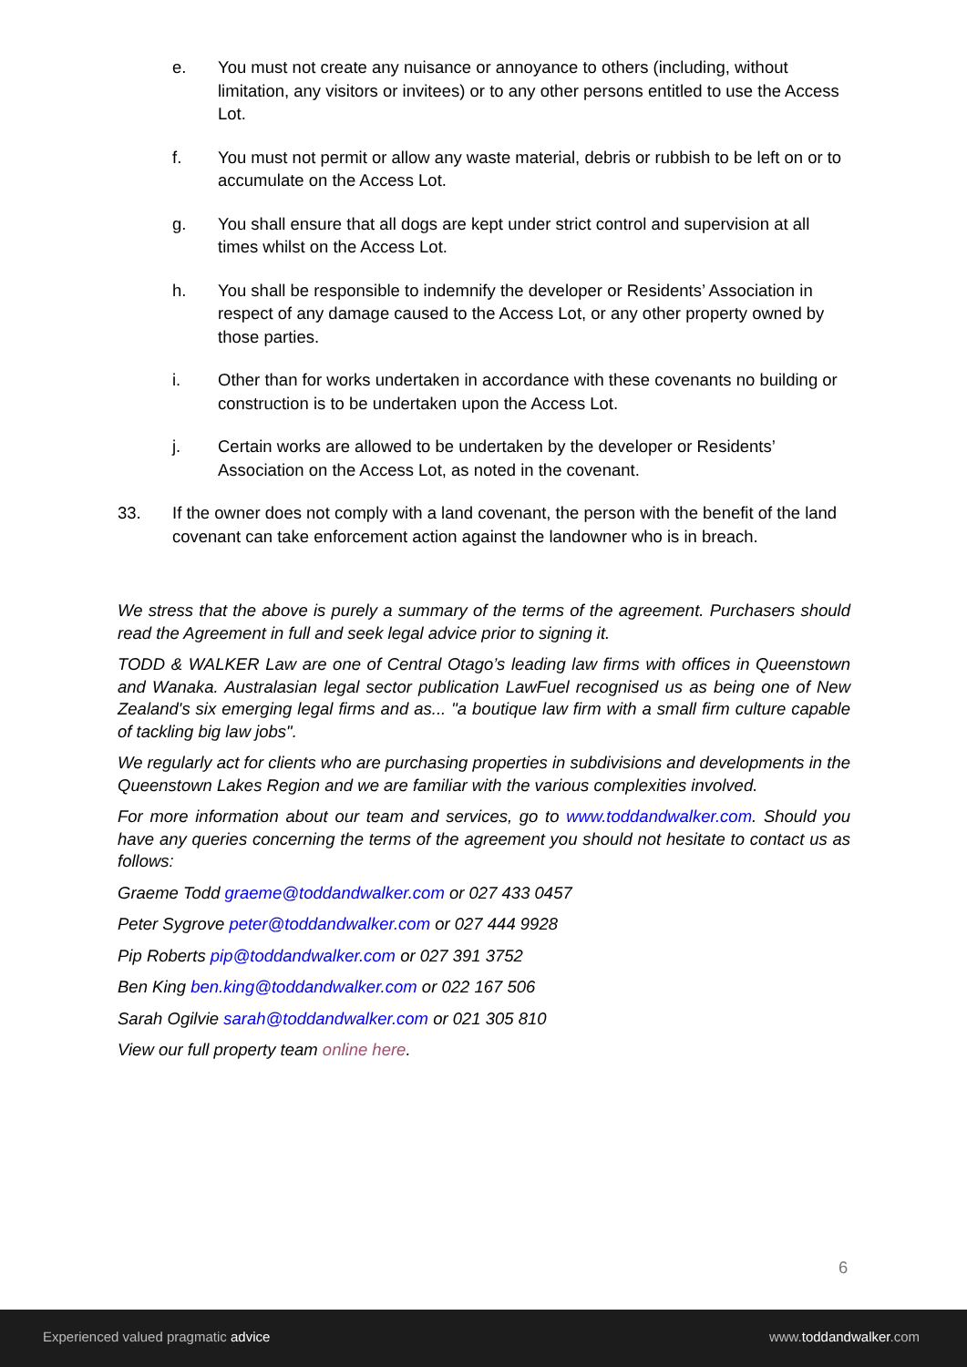e. You must not create any nuisance or annoyance to others (including, without limitation, any visitors or invitees) or to any other persons entitled to use the Access Lot.
f. You must not permit or allow any waste material, debris or rubbish to be left on or to accumulate on the Access Lot.
g. You shall ensure that all dogs are kept under strict control and supervision at all times whilst on the Access Lot.
h. You shall be responsible to indemnify the developer or Residents’ Association in respect of any damage caused to the Access Lot, or any other property owned by those parties.
i. Other than for works undertaken in accordance with these covenants no building or construction is to be undertaken upon the Access Lot.
j. Certain works are allowed to be undertaken by the developer or Residents’ Association on the Access Lot, as noted in the covenant.
33. If the owner does not comply with a land covenant, the person with the benefit of the land covenant can take enforcement action against the landowner who is in breach.
We stress that the above is purely a summary of the terms of the agreement. Purchasers should read the Agreement in full and seek legal advice prior to signing it.
TODD & WALKER Law are one of Central Otago’s leading law firms with offices in Queenstown and Wanaka. Australasian legal sector publication LawFuel recognised us as being one of New Zealand's six emerging legal firms and as... "a boutique law firm with a small firm culture capable of tackling big law jobs".
We regularly act for clients who are purchasing properties in subdivisions and developments in the Queenstown Lakes Region and we are familiar with the various complexities involved.
For more information about our team and services, go to www.toddandwalker.com. Should you have any queries concerning the terms of the agreement you should not hesitate to contact us as follows:
Graeme Todd graeme@toddandwalker.com or 027 433 0457
Peter Sygrove peter@toddandwalker.com or 027 444 9928
Pip Roberts pip@toddandwalker.com or 027 391 3752
Ben King ben.king@toddandwalker.com or 022 167 506
Sarah Ogilvie sarah@toddandwalker.com or 021 305 810
View our full property team online here.
6
Experienced valued pragmatic advice www.toddandwalker.com